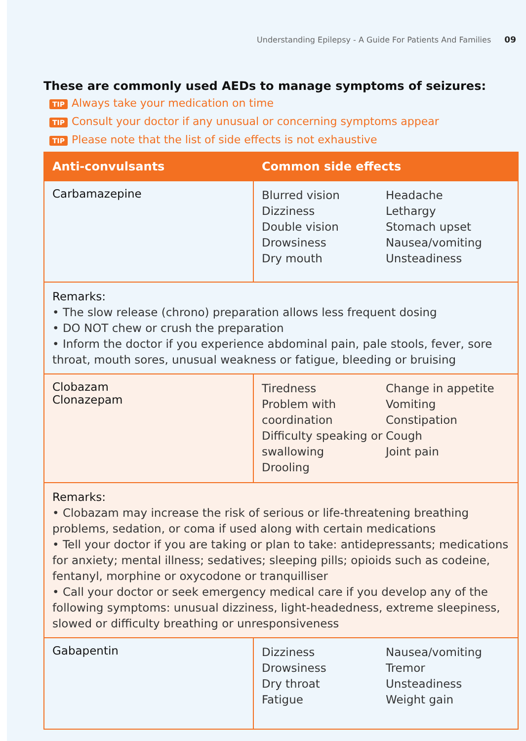Understanding Epilepsy - A Guide For Patients And Families 09
These are commonly used AEDs to manage symptoms of seizures:
TIP Always take your medication on time
TIP Consult your doctor if any unusual or concerning symptoms appear
TIP Please note that the list of side effects is not exhaustive
| Anti-convulsants | Common side effects |
| --- | --- |
| Carbamazepine | Blurred vision Dizziness Double vision Drowsiness Dry mouth Headache Lethargy Stomach upset Nausea/vomiting Unsteadiness |
| Remarks: • The slow release (chrono) preparation allows less frequent dosing • DO NOT chew or crush the preparation • Inform the doctor if you experience abdominal pain, pale stools, fever, sore throat, mouth sores, unusual weakness or fatigue, bleeding or bruising | |
| Clobazam Clonazepam | Tiredness Problem with coordination Difficulty speaking or swallowing Drooling Change in appetite Vomiting Constipation Cough Joint pain |
| Remarks: • Clobazam may increase the risk of serious or life-threatening breathing problems, sedation, or coma if used along with certain medications • Tell your doctor if you are taking or plan to take: antidepressants; medications for anxiety; mental illness; sedatives; sleeping pills; opioids such as codeine, fentanyl, morphine or oxycodone or tranquilliser • Call your doctor or seek emergency medical care if you develop any of the following symptoms: unusual dizziness, light-headedness, extreme sleepiness, slowed or difficulty breathing or unresponsiveness | |
| Gabapentin | Dizziness Drowsiness Dry throat Fatigue Nausea/vomiting Tremor Unsteadiness Weight gain |